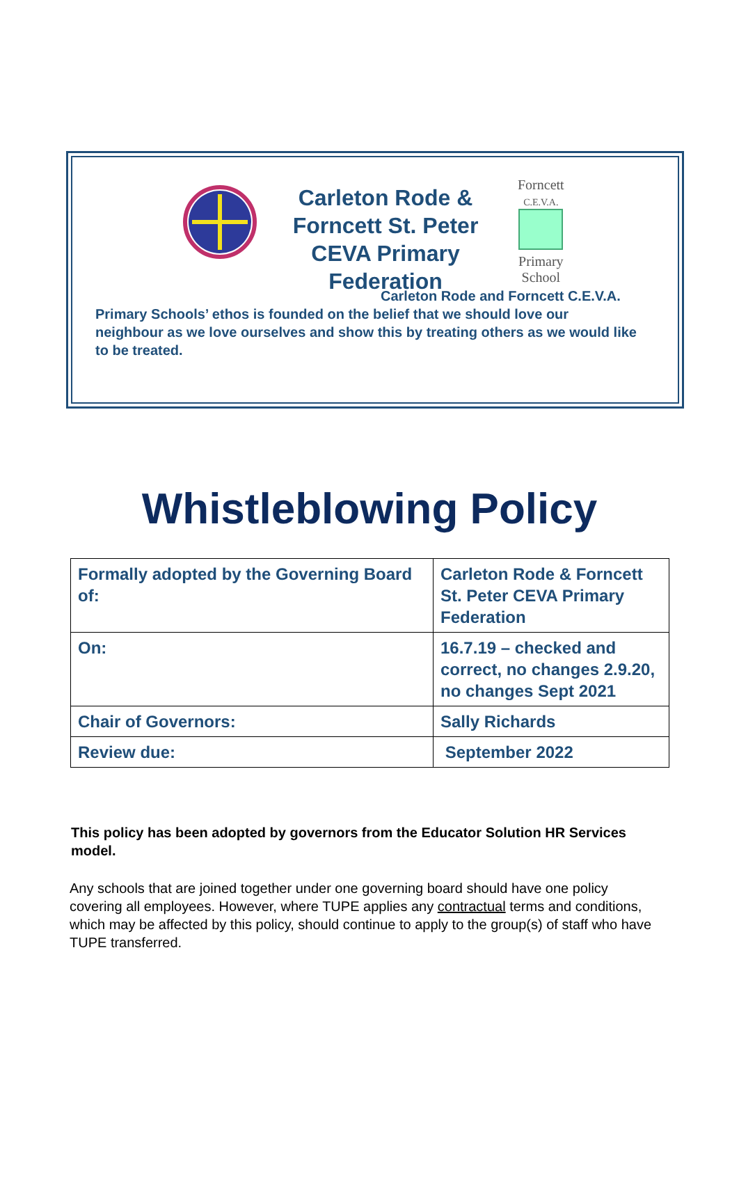Carleton Rode & Forncett St. Peter CEVA Primary Federation
Forncett
C.E.V.A.
Primary
School
Carleton Rode and Forncett C.E.V.A. Primary Schools’ ethos is founded on the belief that we should love our neighbour as we love ourselves and show this by treating others as we would like to be treated.
Whistleblowing Policy
| Formally adopted by the Governing Board of: | Carleton Rode & Forncett St. Peter CEVA Primary Federation |
| On: | 16.7.19 – checked and correct, no changes 2.9.20, no changes Sept 2021 |
| Chair of Governors: | Sally Richards |
| Review due: | September 2022 |
This policy has been adopted by governors from the Educator Solution HR Services model.
Any schools that are joined together under one governing board should have one policy covering all employees. However, where TUPE applies any contractual terms and conditions, which may be affected by this policy, should continue to apply to the group(s) of staff who have TUPE transferred.